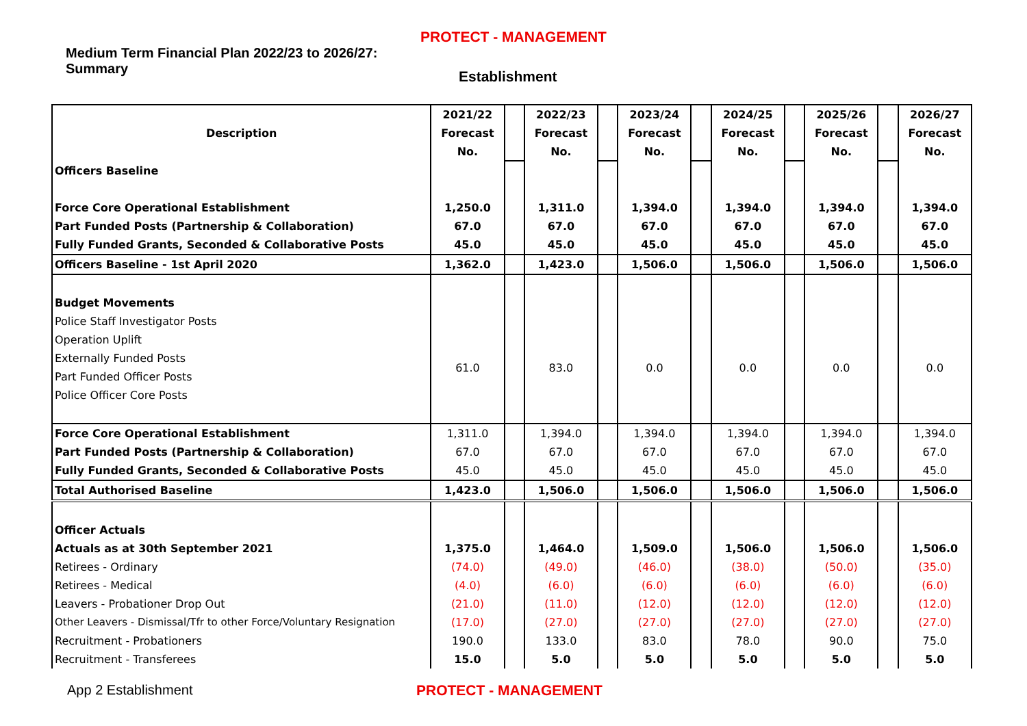PROTECT - MANAGEMENT
Medium Term Financial Plan 2022/23 to 2026/27:
Summary
Establishment
| Description | 2021/22 Forecast No. | | 2022/23 Forecast No. | | 2023/24 Forecast No. | | 2024/25 Forecast No. | | 2025/26 Forecast No. | | 2026/27 Forecast No. |
| Officers Baseline | | | | | | | | | | | |
| Force Core Operational Establishment | 1,250.0 | | 1,311.0 | | 1,394.0 | | 1,394.0 | | 1,394.0 | | 1,394.0 |
| Part Funded Posts (Partnership & Collaboration) | 67.0 | | 67.0 | | 67.0 | | 67.0 | | 67.0 | | 67.0 |
| Fully Funded Grants, Seconded & Collaborative Posts | 45.0 | | 45.0 | | 45.0 | | 45.0 | | 45.0 | | 45.0 |
| Officers Baseline - 1st April 2020 | 1,362.0 | | 1,423.0 | | 1,506.0 | | 1,506.0 | | 1,506.0 | | 1,506.0 |
| Budget Movements | | | | | | | | | | | |
| Police Staff Investigator Posts Operation Uplift Externally Funded Posts Part Funded Officer Posts Police Officer Core Posts | 61.0 | | 83.0 | | 0.0 | | 0.0 | | 0.0 | | 0.0 |
| Force Core Operational Establishment | 1,311.0 | | 1,394.0 | | 1,394.0 | | 1,394.0 | | 1,394.0 | | 1,394.0 |
| Part Funded Posts (Partnership & Collaboration) | 67.0 | | 67.0 | | 67.0 | | 67.0 | | 67.0 | | 67.0 |
| Fully Funded Grants, Seconded & Collaborative Posts | 45.0 | | 45.0 | | 45.0 | | 45.0 | | 45.0 | | 45.0 |
| Total Authorised Baseline | 1,423.0 | | 1,506.0 | | 1,506.0 | | 1,506.0 | | 1,506.0 | | 1,506.0 |
| Officer Actuals | | | | | | | | | | | |
| Actuals as at 30th September 2021 | 1,375.0 | | 1,464.0 | | 1,509.0 | | 1,506.0 | | 1,506.0 | | 1,506.0 |
| Retirees - Ordinary | (74.0) | | (49.0) | | (46.0) | | (38.0) | | (50.0) | | (35.0) |
| Retirees - Medical | (4.0) | | (6.0) | | (6.0) | | (6.0) | | (6.0) | | (6.0) |
| Leavers - Probationer Drop Out | (21.0) | | (11.0) | | (12.0) | | (12.0) | | (12.0) | | (12.0) |
| Other Leavers - Dismissal/Tfr to other Force/Voluntary Resignation | (17.0) | | (27.0) | | (27.0) | | (27.0) | | (27.0) | | (27.0) |
| Recruitment - Probationers | 190.0 | | 133.0 | | 83.0 | | 78.0 | | 90.0 | | 75.0 |
| Recruitment - Transferees | 15.0 | | 5.0 | | 5.0 | | 5.0 | | 5.0 | | 5.0 |
App 2 Establishment PROTECT - MANAGEMENT